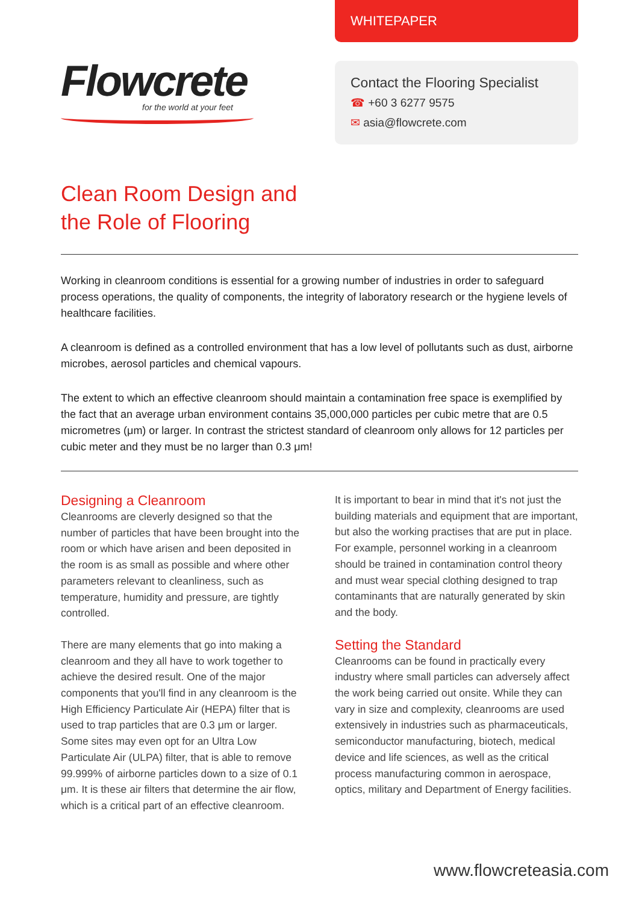Flowcrete
for the world at your feet
WHITEPAPER
Contact the Flooring Specialist
☎ +60 3 6277 9575
✉ asia@flowcrete.com
Clean Room Design and
the Role of Flooring
Working in cleanroom conditions is essential for a growing number of industries in order to safeguard process operations, the quality of components, the integrity of laboratory research or the hygiene levels of healthcare facilities.
A cleanroom is defined as a controlled environment that has a low level of pollutants such as dust, airborne microbes, aerosol particles and chemical vapours.
The extent to which an effective cleanroom should maintain a contamination free space is exemplified by the fact that an average urban environment contains 35,000,000 particles per cubic metre that are 0.5 micrometres (μm) or larger. In contrast the strictest standard of cleanroom only allows for 12 particles per cubic meter and they must be no larger than 0.3 μm!
Designing a Cleanroom
Cleanrooms are cleverly designed so that the number of particles that have been brought into the room or which have arisen and been deposited in the room is as small as possible and where other parameters relevant to cleanliness, such as temperature, humidity and pressure, are tightly controlled.
There are many elements that go into making a cleanroom and they all have to work together to achieve the desired result. One of the major components that you'll find in any cleanroom is the High Efficiency Particulate Air (HEPA) filter that is used to trap particles that are 0.3 μm or larger. Some sites may even opt for an Ultra Low Particulate Air (ULPA) filter, that is able to remove 99.999% of airborne particles down to a size of 0.1 μm. It is these air filters that determine the air flow, which is a critical part of an effective cleanroom.
It is important to bear in mind that it's not just the building materials and equipment that are important, but also the working practises that are put in place. For example, personnel working in a cleanroom should be trained in contamination control theory and must wear special clothing designed to trap contaminants that are naturally generated by skin and the body.
Setting the Standard
Cleanrooms can be found in practically every industry where small particles can adversely affect the work being carried out onsite. While they can vary in size and complexity, cleanrooms are used extensively in industries such as pharmaceuticals, semiconductor manufacturing, biotech, medical device and life sciences, as well as the critical process manufacturing common in aerospace, optics, military and Department of Energy facilities.
www.flowcreteasia.com